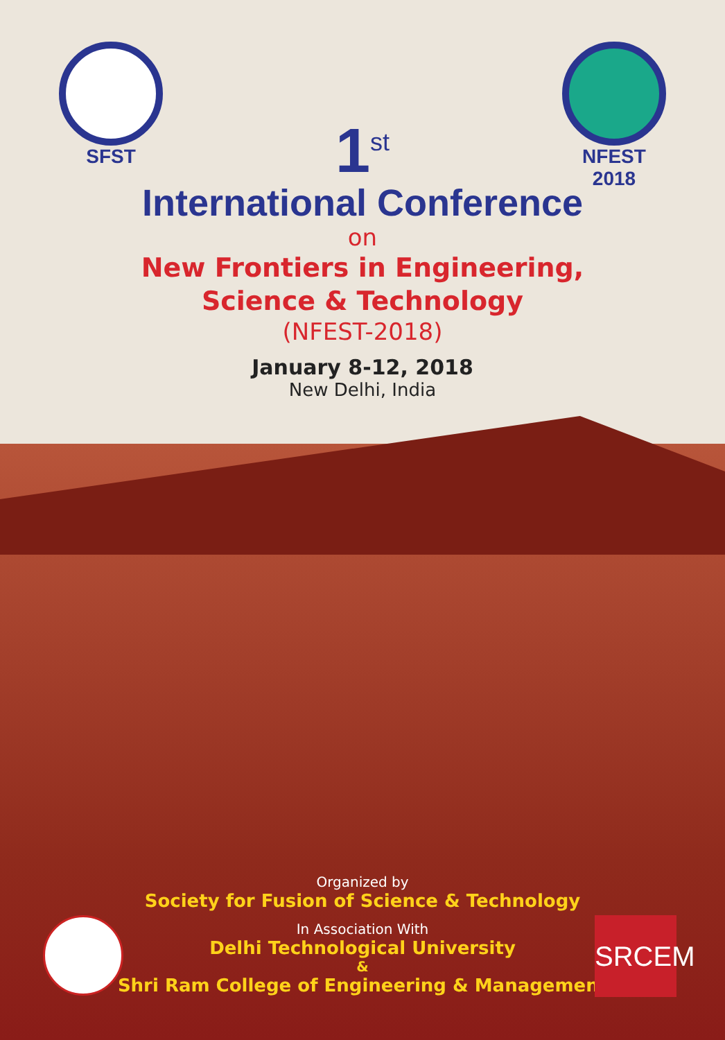SFST NFEST 2018
1<sup>st</sup>
International Conference
on
New Frontiers in Engineering,
Science & Technology
(NFEST-2018)
January 8-12, 2018
New Delhi, India
Organized by
Society for Fusion of Science & Technology
In Association With
Delhi Technological University
&
Shri Ram College of Engineering & Management
SRCEM